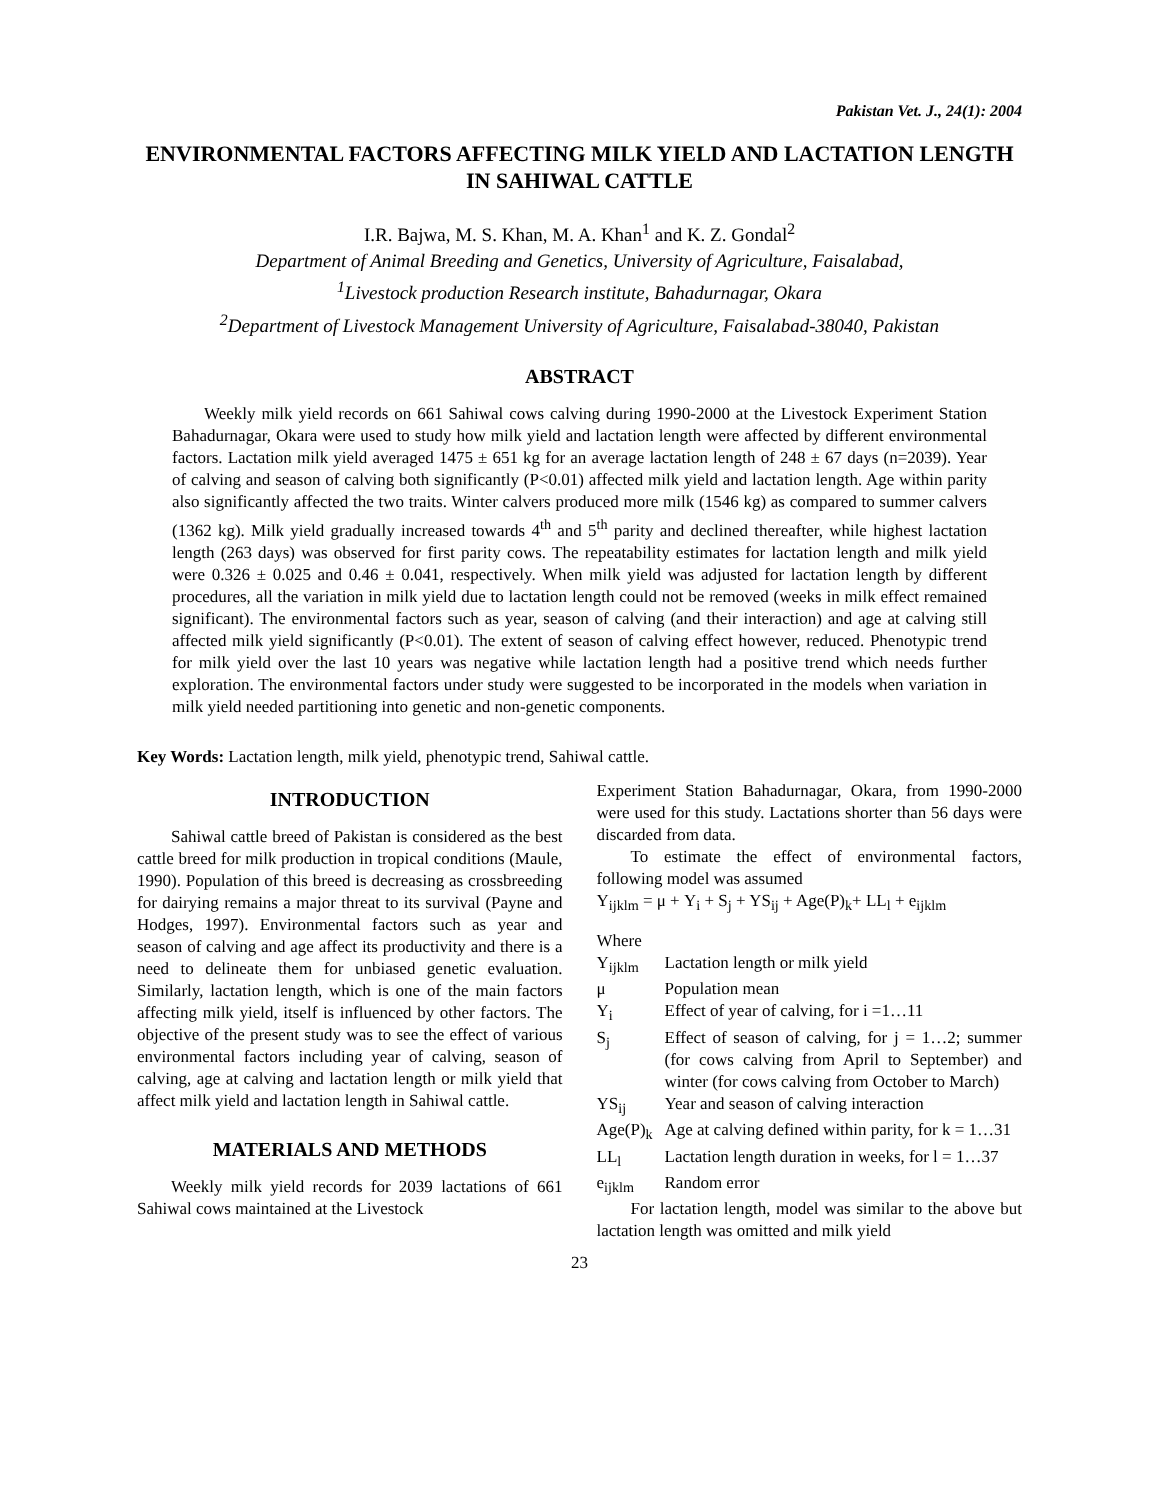Pakistan Vet. J., 24(1): 2004
ENVIRONMENTAL FACTORS AFFECTING MILK YIELD AND LACTATION LENGTH IN SAHIWAL CATTLE
I.R. Bajwa, M. S. Khan, M. A. Khan<sup>1</sup> and K. Z. Gondal<sup>2</sup>
Department of Animal Breeding and Genetics, University of Agriculture, Faisalabad,
<sup>1</sup> Livestock production Research institute, Bahadurnagar, Okara
<sup>2</sup> Department of Livestock Management University of Agriculture, Faisalabad-38040, Pakistan
ABSTRACT
Weekly milk yield records on 661 Sahiwal cows calving during 1990-2000 at the Livestock Experiment Station Bahadurnagar, Okara were used to study how milk yield and lactation length were affected by different environmental factors. Lactation milk yield averaged 1475 ± 651 kg for an average lactation length of 248 ± 67 days (n=2039). Year of calving and season of calving both significantly (P<0.01) affected milk yield and lactation length. Age within parity also significantly affected the two traits. Winter calvers produced more milk (1546 kg) as compared to summer calvers (1362 kg). Milk yield gradually increased towards 4<sup>th</sup> and 5<sup>th</sup> parity and declined thereafter, while highest lactation length (263 days) was observed for first parity cows. The repeatability estimates for lactation length and milk yield were 0.326 ± 0.025 and 0.46 ± 0.041, respectively. When milk yield was adjusted for lactation length by different procedures, all the variation in milk yield due to lactation length could not be removed (weeks in milk effect remained significant). The environmental factors such as year, season of calving (and their interaction) and age at calving still affected milk yield significantly (P<0.01). The extent of season of calving effect however, reduced. Phenotypic trend for milk yield over the last 10 years was negative while lactation length had a positive trend which needs further exploration. The environmental factors under study were suggested to be incorporated in the models when variation in milk yield needed partitioning into genetic and non-genetic components.
Key Words: Lactation length, milk yield, phenotypic trend, Sahiwal cattle.
INTRODUCTION
Sahiwal cattle breed of Pakistan is considered as the best cattle breed for milk production in tropical conditions (Maule, 1990). Population of this breed is decreasing as crossbreeding for dairying remains a major threat to its survival (Payne and Hodges, 1997). Environmental factors such as year and season of calving and age affect its productivity and there is a need to delineate them for unbiased genetic evaluation. Similarly, lactation length, which is one of the main factors affecting milk yield, itself is influenced by other factors. The objective of the present study was to see the effect of various environmental factors including year of calving, season of calving, age at calving and lactation length or milk yield that affect milk yield and lactation length in Sahiwal cattle.
MATERIALS AND METHODS
Weekly milk yield records for 2039 lactations of 661 Sahiwal cows maintained at the Livestock
Experiment Station Bahadurnagar, Okara, from 1990-2000 were used for this study. Lactations shorter than 56 days were discarded from data.
To estimate the effect of environmental factors, following model was assumed
Y<sub>ijklm</sub> = μ + Y<sub>i</sub> + S<sub>j</sub> + YS<sub>ij</sub> + Age(P)<sub>k</sub>+ LL<sub>l</sub> + e<sub>ijklm</sub>
Where
| Y<sub>ijklm</sub> | Lactation length or milk yield |
| μ | Population mean |
| Y<sub>i</sub> | Effect of year of calving, for i =1…11 |
| S<sub>j</sub> | Effect of season of calving, for j = 1…2; summer (for cows calving from April to September) and winter (for cows calving from October to March) |
| YS<sub>ij</sub> | Year and season of calving interaction |
| Age(P)<sub>k</sub> | Age at calving defined within parity, for k = 1…31 |
| LL<sub>l</sub> | Lactation length duration in weeks, for l = 1…37 |
| e<sub>ijklm</sub> | Random error |
For lactation length, model was similar to the above but lactation length was omitted and milk yield
23